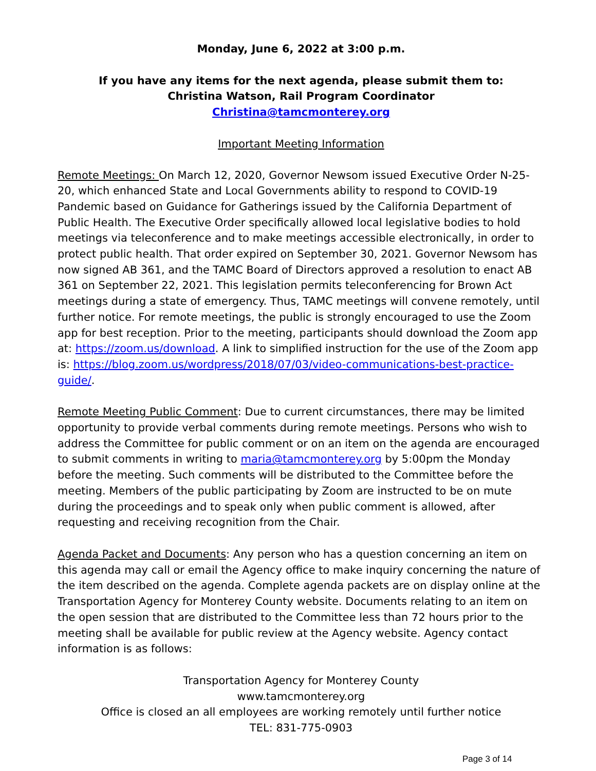Monday, June 6, 2022 at 3:00 p.m.
If you have any items for the next agenda, please submit them to:
Christina Watson, Rail Program Coordinator
Christina@tamcmonterey.org
Important Meeting Information
Remote Meetings: On March 12, 2020, Governor Newsom issued Executive Order N-25-20, which enhanced State and Local Governments ability to respond to COVID-19 Pandemic based on Guidance for Gatherings issued by the California Department of Public Health. The Executive Order specifically allowed local legislative bodies to hold meetings via teleconference and to make meetings accessible electronically, in order to protect public health. That order expired on September 30, 2021. Governor Newsom has now signed AB 361, and the TAMC Board of Directors approved a resolution to enact AB 361 on September 22, 2021. This legislation permits teleconferencing for Brown Act meetings during a state of emergency. Thus, TAMC meetings will convene remotely, until further notice. For remote meetings, the public is strongly encouraged to use the Zoom app for best reception. Prior to the meeting, participants should download the Zoom app at: https://zoom.us/download. A link to simplified instruction for the use of the Zoom app is: https://blog.zoom.us/wordpress/2018/07/03/video-communications-best-practice-guide/.
Remote Meeting Public Comment: Due to current circumstances, there may be limited opportunity to provide verbal comments during remote meetings. Persons who wish to address the Committee for public comment or on an item on the agenda are encouraged to submit comments in writing to maria@tamcmonterey.org by 5:00pm the Monday before the meeting. Such comments will be distributed to the Committee before the meeting. Members of the public participating by Zoom are instructed to be on mute during the proceedings and to speak only when public comment is allowed, after requesting and receiving recognition from the Chair.
Agenda Packet and Documents: Any person who has a question concerning an item on this agenda may call or email the Agency office to make inquiry concerning the nature of the item described on the agenda. Complete agenda packets are on display online at the Transportation Agency for Monterey County website. Documents relating to an item on the open session that are distributed to the Committee less than 72 hours prior to the meeting shall be available for public review at the Agency website. Agency contact information is as follows:
Transportation Agency for Monterey County
www.tamcmonterey.org
Office is closed an all employees are working remotely until further notice
TEL: 831-775-0903
Page 3 of 14